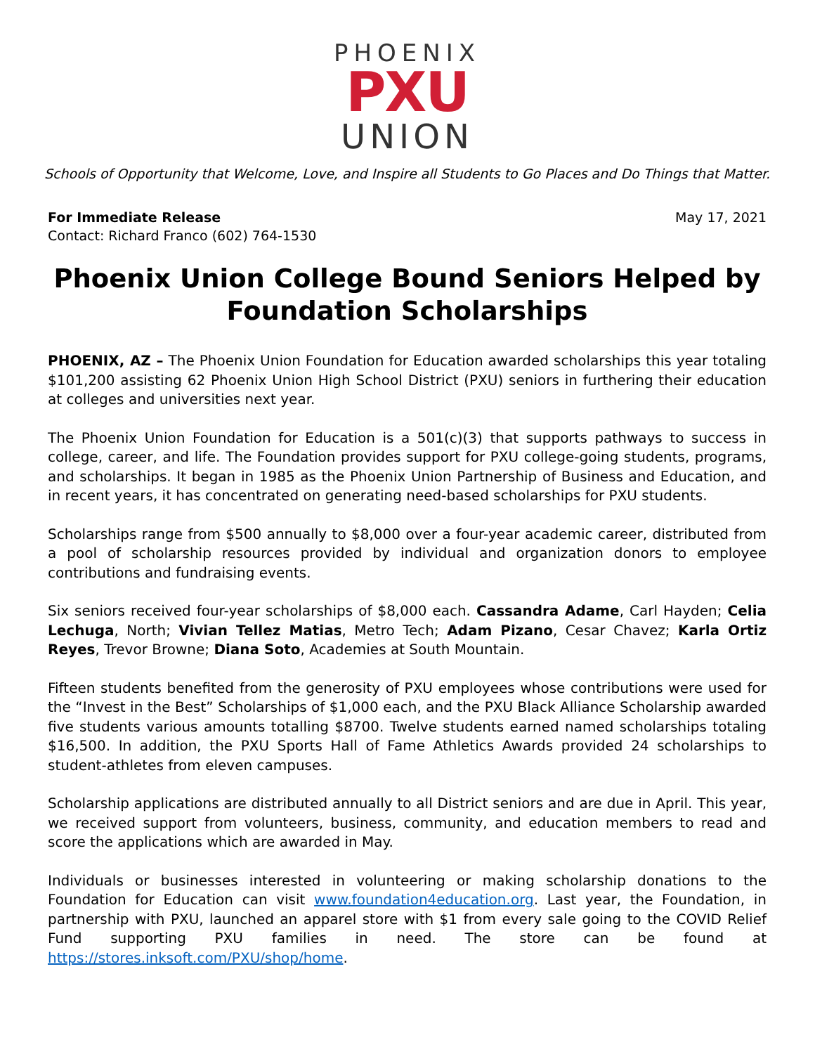PHOENIX
PXU
UNION
Schools of Opportunity that Welcome, Love, and Inspire all Students to Go Places and Do Things that Matter.
For Immediate Release
Contact: Richard Franco (602) 764-1530
May 17, 2021
Phoenix Union College Bound Seniors Helped by Foundation Scholarships
PHOENIX, AZ – The Phoenix Union Foundation for Education awarded scholarships this year totaling $101,200 assisting 62 Phoenix Union High School District (PXU) seniors in furthering their education at colleges and universities next year.
The Phoenix Union Foundation for Education is a 501(c)(3) that supports pathways to success in college, career, and life. The Foundation provides support for PXU college-going students, programs, and scholarships. It began in 1985 as the Phoenix Union Partnership of Business and Education, and in recent years, it has concentrated on generating need-based scholarships for PXU students.
Scholarships range from $500 annually to $8,000 over a four-year academic career, distributed from a pool of scholarship resources provided by individual and organization donors to employee contributions and fundraising events.
Six seniors received four-year scholarships of $8,000 each. Cassandra Adame, Carl Hayden; Celia Lechuga, North; Vivian Tellez Matias, Metro Tech; Adam Pizano, Cesar Chavez; Karla Ortiz Reyes, Trevor Browne; Diana Soto, Academies at South Mountain.
Fifteen students benefited from the generosity of PXU employees whose contributions were used for the “Invest in the Best” Scholarships of $1,000 each, and the PXU Black Alliance Scholarship awarded five students various amounts totalling $8700. Twelve students earned named scholarships totaling $16,500. In addition, the PXU Sports Hall of Fame Athletics Awards provided 24 scholarships to student-athletes from eleven campuses.
Scholarship applications are distributed annually to all District seniors and are due in April. This year, we received support from volunteers, business, community, and education members to read and score the applications which are awarded in May.
Individuals or businesses interested in volunteering or making scholarship donations to the Foundation for Education can visit www.foundation4education.org. Last year, the Foundation, in partnership with PXU, launched an apparel store with $1 from every sale going to the COVID Relief Fund supporting PXU families in need. The store can be found at https://stores.inksoft.com/PXU/shop/home.